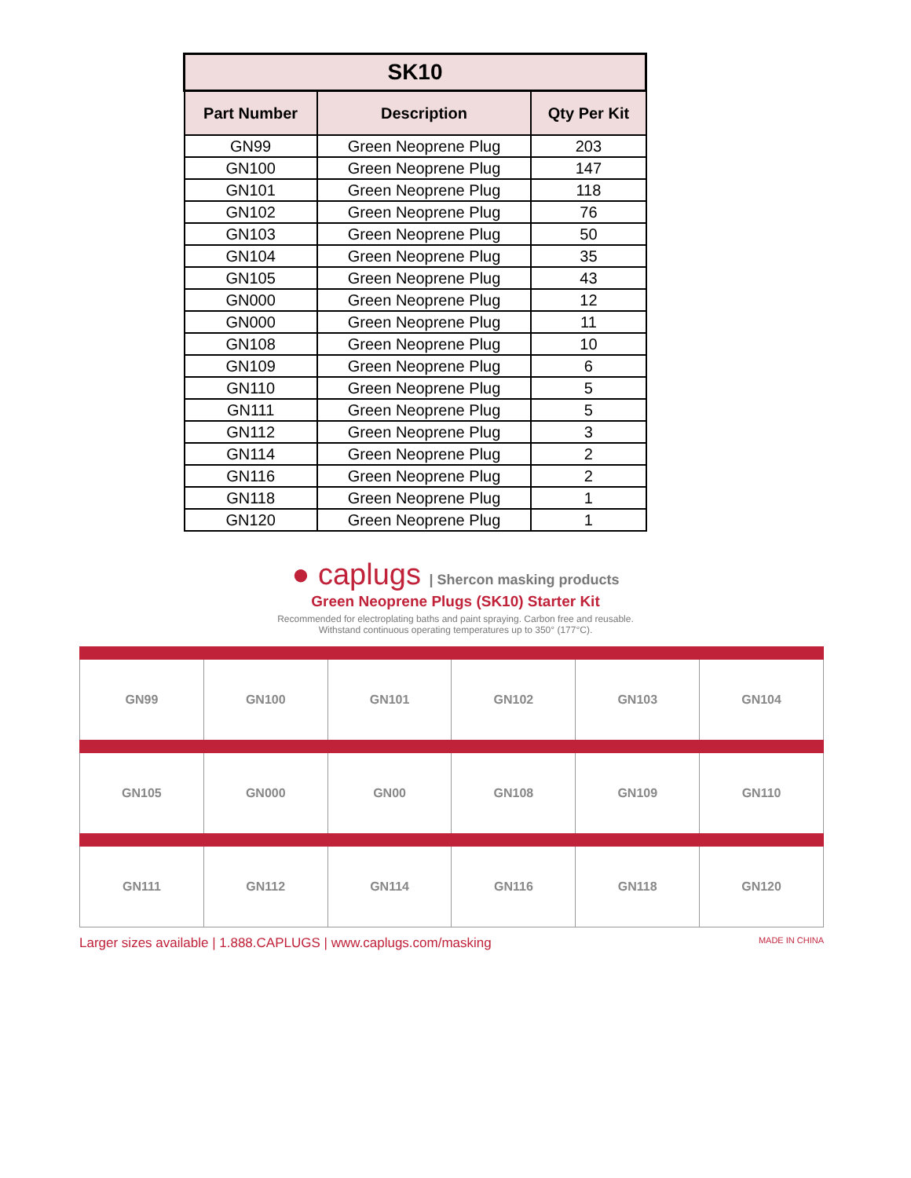| SK10 | | |
| --- | --- | --- |
| Part Number | Description | Qty Per Kit |
| GN99 | Green Neoprene Plug | 203 |
| GN100 | Green Neoprene Plug | 147 |
| GN101 | Green Neoprene Plug | 118 |
| GN102 | Green Neoprene Plug | 76 |
| GN103 | Green Neoprene Plug | 50 |
| GN104 | Green Neoprene Plug | 35 |
| GN105 | Green Neoprene Plug | 43 |
| GN000 | Green Neoprene Plug | 12 |
| GN000 | Green Neoprene Plug | 11 |
| GN108 | Green Neoprene Plug | 10 |
| GN109 | Green Neoprene Plug | 6 |
| GN110 | Green Neoprene Plug | 5 |
| GN111 | Green Neoprene Plug | 5 |
| GN112 | Green Neoprene Plug | 3 |
| GN114 | Green Neoprene Plug | 2 |
| GN116 | Green Neoprene Plug | 2 |
| GN118 | Green Neoprene Plug | 1 |
| GN120 | Green Neoprene Plug | 1 |
● caplugs | Shercon masking products
Green Neoprene Plugs (SK10) Starter Kit
Recommended for electroplating baths and paint spraying. Carbon free and reusable.
Withstand continuous operating temperatures up to 350° (177°C).
| GN99 | GN100 | GN101 | GN102 | GN103 | GN104 |
| GN105 | GN000 | GN00 | GN108 | GN109 | GN110 |
| GN111 | GN112 | GN114 | GN116 | GN118 | GN120 |
Larger sizes available | 1.888.CAPLUGS | www.caplugs.com/masking MADE IN CHINA